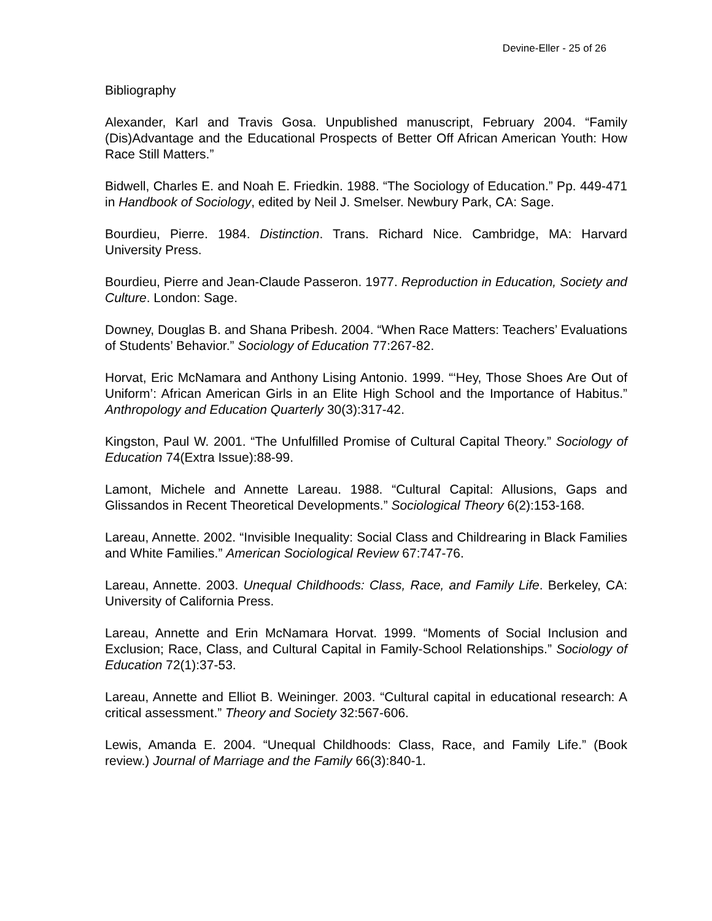Devine-Eller - 25 of 26
Bibliography
Alexander, Karl and Travis Gosa. Unpublished manuscript, February 2004. “Family (Dis)Advantage and the Educational Prospects of Better Off African American Youth: How Race Still Matters.”
Bidwell, Charles E. and Noah E. Friedkin. 1988. “The Sociology of Education.” Pp. 449-471 in Handbook of Sociology, edited by Neil J. Smelser. Newbury Park, CA: Sage.
Bourdieu, Pierre. 1984. Distinction. Trans. Richard Nice. Cambridge, MA: Harvard University Press.
Bourdieu, Pierre and Jean-Claude Passeron. 1977. Reproduction in Education, Society and Culture. London: Sage.
Downey, Douglas B. and Shana Pribesh. 2004. “When Race Matters: Teachers’ Evaluations of Students’ Behavior.” Sociology of Education 77:267-82.
Horvat, Eric McNamara and Anthony Lising Antonio. 1999. “‘Hey, Those Shoes Are Out of Uniform’: African American Girls in an Elite High School and the Importance of Habitus.” Anthropology and Education Quarterly 30(3):317-42.
Kingston, Paul W. 2001. “The Unfulfilled Promise of Cultural Capital Theory.” Sociology of Education 74(Extra Issue):88-99.
Lamont, Michele and Annette Lareau. 1988. “Cultural Capital: Allusions, Gaps and Glissandos in Recent Theoretical Developments.” Sociological Theory 6(2):153-168.
Lareau, Annette. 2002. “Invisible Inequality: Social Class and Childrearing in Black Families and White Families.” American Sociological Review 67:747-76.
Lareau, Annette. 2003. Unequal Childhoods: Class, Race, and Family Life. Berkeley, CA: University of California Press.
Lareau, Annette and Erin McNamara Horvat. 1999. “Moments of Social Inclusion and Exclusion; Race, Class, and Cultural Capital in Family-School Relationships.” Sociology of Education 72(1):37-53.
Lareau, Annette and Elliot B. Weininger. 2003. “Cultural capital in educational research: A critical assessment.” Theory and Society 32:567-606.
Lewis, Amanda E. 2004. “Unequal Childhoods: Class, Race, and Family Life.” (Book review.) Journal of Marriage and the Family 66(3):840-1.